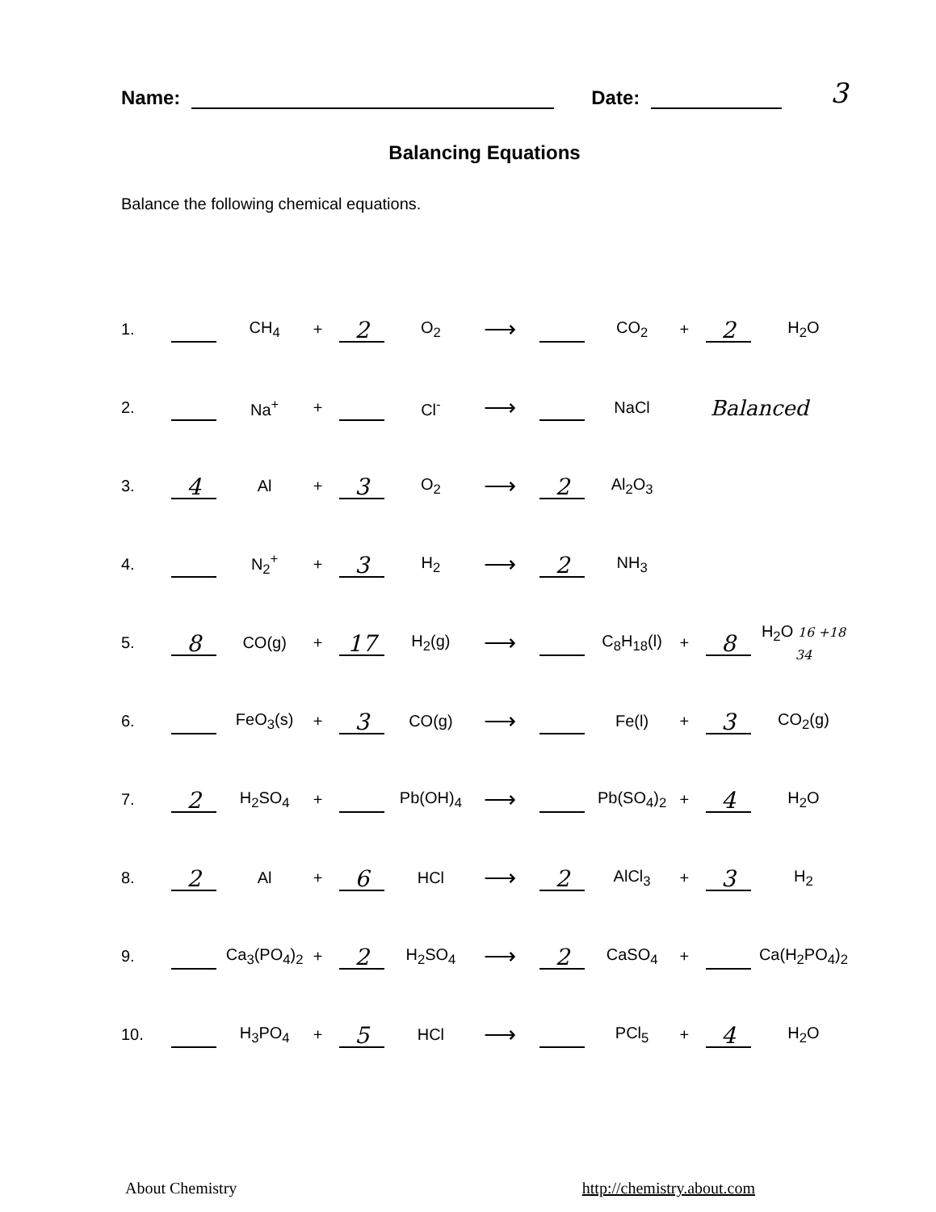Name: Date: 3
Balancing Equations
Balance the following chemical equations.
| 1. | | CH<sub>4</sub> | + | 2 | O<sub>2</sub> | ⟶ | | CO<sub>2</sub> | + | 2 | H<sub>2</sub>O |
| 2. | | Na<sup>+</sup> | + | | Cl<sup>-</sup> | ⟶ | | NaCl | Balanced | | |
| 3. | 4 | Al | + | 3 | O<sub>2</sub> | ⟶ | 2 | Al<sub>2</sub>O<sub>3</sub> | | | |
| 4. | | N<sub>2</sub><sup>+</sup> | + | 3 | H<sub>2</sub> | ⟶ | 2 | NH<sub>3</sub> | | | |
| 5. | 8 | CO(g) | + | 17 | H<sub>2</sub>(g) | ⟶ | | C<sub>8</sub>H<sub>18</sub>(l) | + | 8 | H<sub>2</sub>O 16 +18 34 |
| 6. | | FeO<sub>3</sub>(s) | + | 3 | CO(g) | ⟶ | | Fe(l) | + | 3 | CO<sub>2</sub>(g) |
| 7. | 2 | H<sub>2</sub>SO<sub>4</sub> | + | | Pb(OH)<sub>4</sub> | ⟶ | | Pb(SO<sub>4</sub>)<sub>2</sub> | + | 4 | H<sub>2</sub>O |
| 8. | 2 | Al | + | 6 | HCl | ⟶ | 2 | AlCl<sub>3</sub> | + | 3 | H<sub>2</sub> |
| 9. | | Ca<sub>3</sub>(PO<sub>4</sub>)<sub>2</sub> | + | 2 | H<sub>2</sub>SO<sub>4</sub> | ⟶ | 2 | CaSO<sub>4</sub> | + | | Ca(H<sub>2</sub>PO<sub>4</sub>)<sub>2</sub> |
| 10. | | H<sub>3</sub>PO<sub>4</sub> | + | 5 | HCl | ⟶ | | PCl<sub>5</sub> | + | 4 | H<sub>2</sub>O |
About Chemistry http://chemistry.about.com